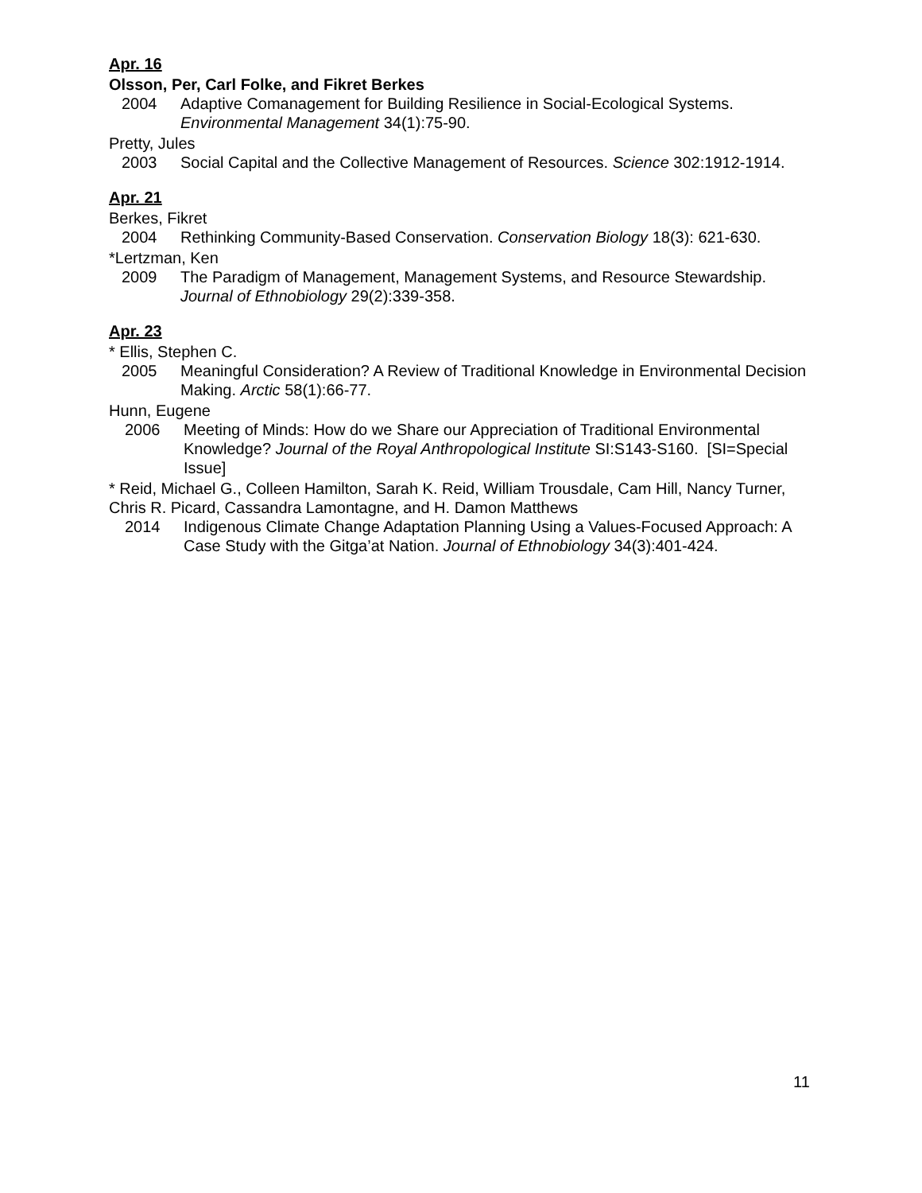Apr. 16
Olsson, Per, Carl Folke, and Fikret Berkes
2004 Adaptive Comanagement for Building Resilience in Social-Ecological Systems. Environmental Management 34(1):75-90.
Pretty, Jules
2003 Social Capital and the Collective Management of Resources. Science 302:1912-1914.
Apr. 21
Berkes, Fikret
2004 Rethinking Community-Based Conservation. Conservation Biology 18(3): 621-630.
*Lertzman, Ken
2009 The Paradigm of Management, Management Systems, and Resource Stewardship. Journal of Ethnobiology 29(2):339-358.
Apr. 23
* Ellis, Stephen C.
2005 Meaningful Consideration? A Review of Traditional Knowledge in Environmental Decision Making. Arctic 58(1):66-77.
Hunn, Eugene
2006 Meeting of Minds: How do we Share our Appreciation of Traditional Environmental Knowledge? Journal of the Royal Anthropological Institute SI:S143-S160. [SI=Special Issue]
* Reid, Michael G., Colleen Hamilton, Sarah K. Reid, William Trousdale, Cam Hill, Nancy Turner, Chris R. Picard, Cassandra Lamontagne, and H. Damon Matthews
2014 Indigenous Climate Change Adaptation Planning Using a Values-Focused Approach: A Case Study with the Gitga’at Nation. Journal of Ethnobiology 34(3):401-424.
11